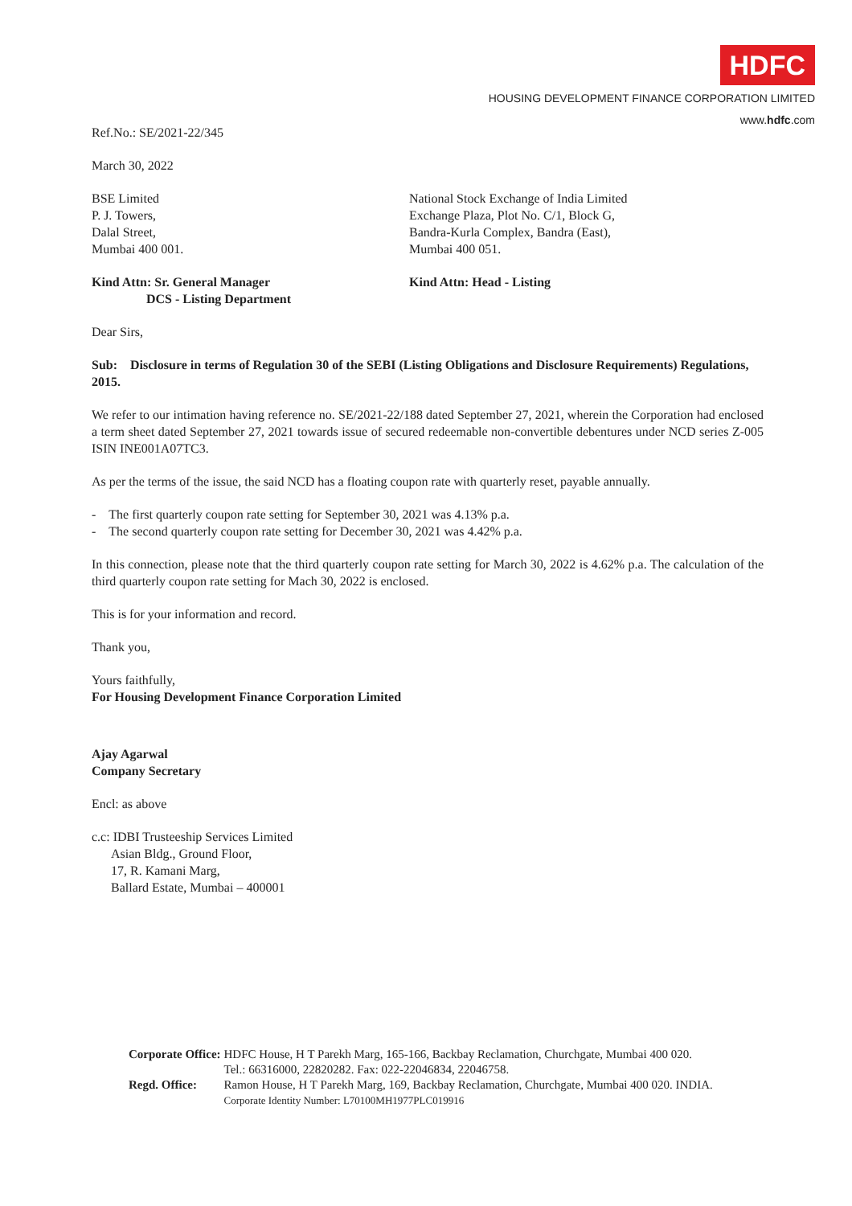HDFC
HOUSING DEVELOPMENT FINANCE CORPORATION LIMITED
www.hdfc.com
Ref.No.: SE/2021-22/345
March 30, 2022
BSE Limited
P. J. Towers,
Dalal Street,
Mumbai 400 001.
National Stock Exchange of India Limited
Exchange Plaza, Plot No. C/1, Block G,
Bandra-Kurla Complex, Bandra (East),
Mumbai 400 051.
Kind Attn: Sr. General Manager
DCS - Listing Department
Kind Attn: Head - Listing
Dear Sirs,
Sub: Disclosure in terms of Regulation 30 of the SEBI (Listing Obligations and Disclosure Requirements) Regulations, 2015.
We refer to our intimation having reference no. SE/2021-22/188 dated September 27, 2021, wherein the Corporation had enclosed a term sheet dated September 27, 2021 towards issue of secured redeemable non-convertible debentures under NCD series Z-005 ISIN INE001A07TC3.
As per the terms of the issue, the said NCD has a floating coupon rate with quarterly reset, payable annually.
- The first quarterly coupon rate setting for September 30, 2021 was 4.13% p.a.
- The second quarterly coupon rate setting for December 30, 2021 was 4.42% p.a.
In this connection, please note that the third quarterly coupon rate setting for March 30, 2022 is 4.62% p.a. The calculation of the third quarterly coupon rate setting for Mach 30, 2022 is enclosed.
This is for your information and record.
Thank you,
Yours faithfully,
For Housing Development Finance Corporation Limited
Ajay Agarwal
Company Secretary
Encl: as above
c.c: IDBI Trusteeship Services Limited
Asian Bldg., Ground Floor,
17, R. Kamani Marg,
Ballard Estate, Mumbai – 400001
| Corporate Office: | HDFC House, H T Parekh Marg, 165-166, Backbay Reclamation, Churchgate, Mumbai 400 020. Tel.: 66316000, 22820282. Fax: 022-22046834, 22046758. |
| Regd. Office: | Ramon House, H T Parekh Marg, 169, Backbay Reclamation, Churchgate, Mumbai 400 020. INDIA. Corporate Identity Number: L70100MH1977PLC019916 |